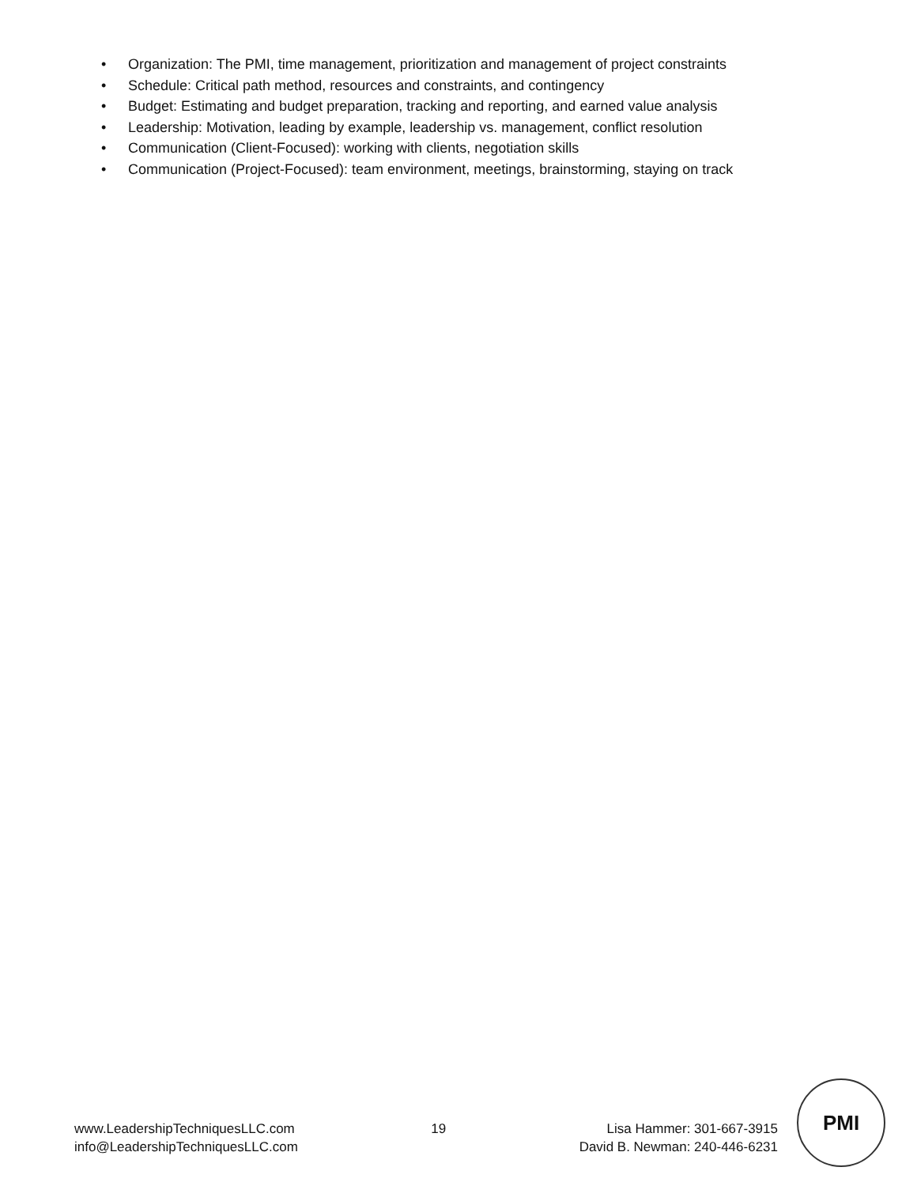• Organization: The PMI, time management, prioritization and management of project constraints
• Schedule: Critical path method, resources and constraints, and contingency
• Budget: Estimating and budget preparation, tracking and reporting, and earned value analysis
• Leadership: Motivation, leading by example, leadership vs. management, conflict resolution
• Communication (Client-Focused): working with clients, negotiation skills
• Communication (Project-Focused): team environment, meetings, brainstorming, staying on track
www.LeadershipTechniquesLLC.com
info@LeadershipTechniquesLLC.com
19 Lisa Hammer: 301-667-3915
David B. Newman: 240-446-6231
PMI